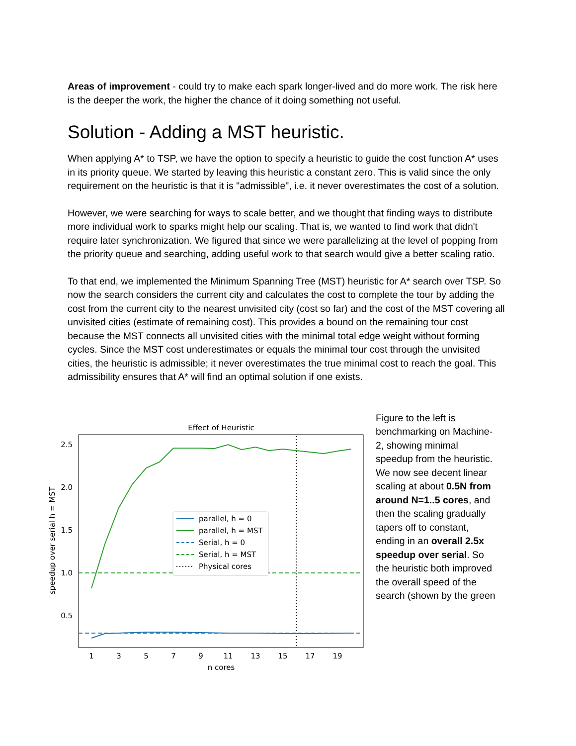Areas of improvement - could try to make each spark longer-lived and do more work. The risk here is the deeper the work, the higher the chance of it doing something not useful.
Solution - Adding a MST heuristic.
When applying A* to TSP, we have the option to specify a heuristic to guide the cost function A* uses in its priority queue. We started by leaving this heuristic a constant zero. This is valid since the only requirement on the heuristic is that it is "admissible", i.e. it never overestimates the cost of a solution.
However, we were searching for ways to scale better, and we thought that finding ways to distribute more individual work to sparks might help our scaling. That is, we wanted to find work that didn't require later synchronization. We figured that since we were parallelizing at the level of popping from the priority queue and searching, adding useful work to that search would give a better scaling ratio.
To that end, we implemented the Minimum Spanning Tree (MST) heuristic for A* search over TSP. So now the search considers the current city and calculates the cost to complete the tour by adding the cost from the current city to the nearest unvisited city (cost so far) and the cost of the MST covering all unvisited cities (estimate of remaining cost). This provides a bound on the remaining tour cost because the MST connects all unvisited cities with the minimal total edge weight without forming cycles. Since the MST cost underestimates or equals the minimal tour cost through the unvisited cities, the heuristic is admissible; it never overestimates the true minimal cost to reach the goal. This admissibility ensures that A* will find an optimal solution if one exists.
Effect of Heuristic
2.5
2.0
1.5
1.0
0.5
1
3
5
7
9
11
13
15
17
19
n cores
speedup over serial h = MST
parallel, h = 0
parallel, h = MST
Serial, h = 0
Serial, h = MST
Physical cores
Figure to the left is benchmarking on Machine-2, showing minimal speedup from the heuristic. We now see decent linear scaling at about 0.5N from around N=1..5 cores, and then the scaling gradually tapers off to constant, ending in an overall 2.5x speedup over serial. So the heuristic both improved the overall speed of the search (shown by the green